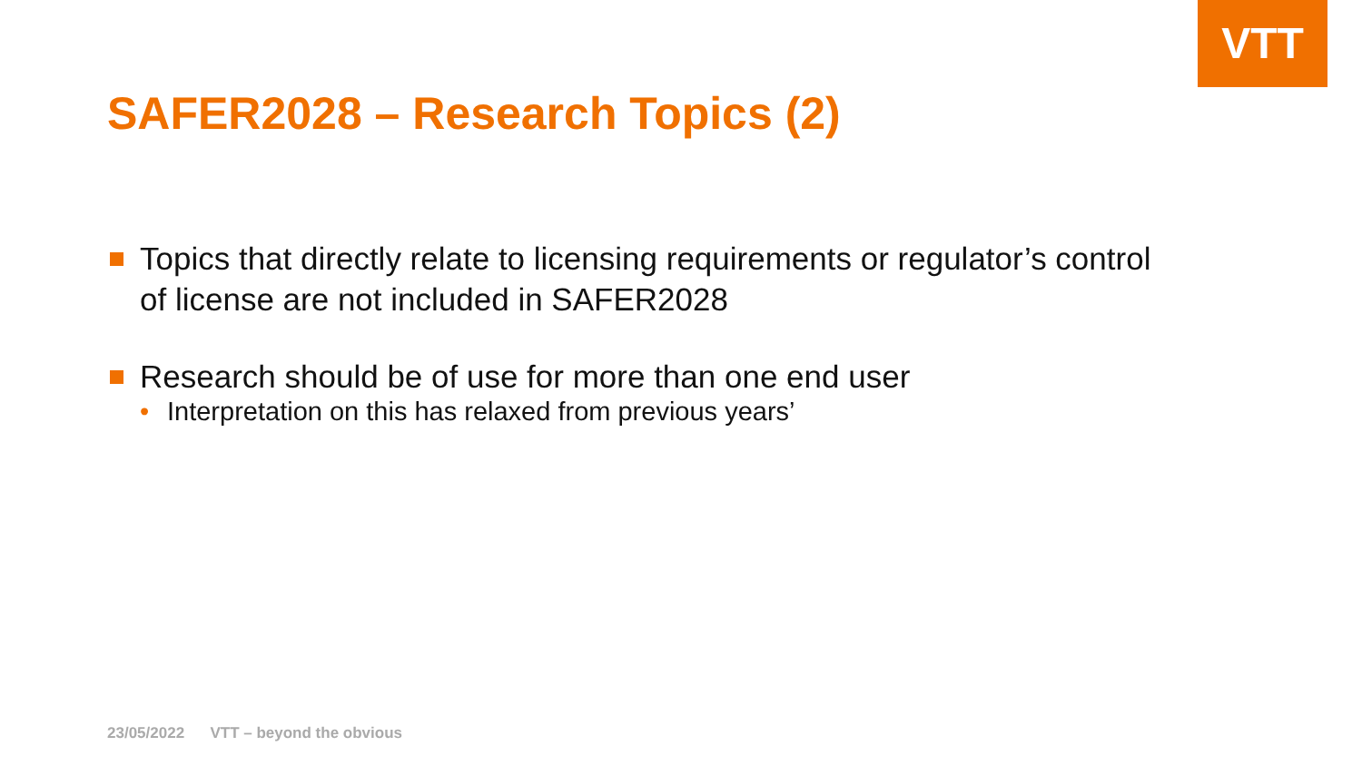VTT
SAFER2028 – Research Topics (2)
Topics that directly relate to licensing requirements or regulator’s control of license are not included in SAFER2028
Research should be of use for more than one end user
• Interpretation on this has relaxed from previous years’
23/05/2022 VTT – beyond the obvious